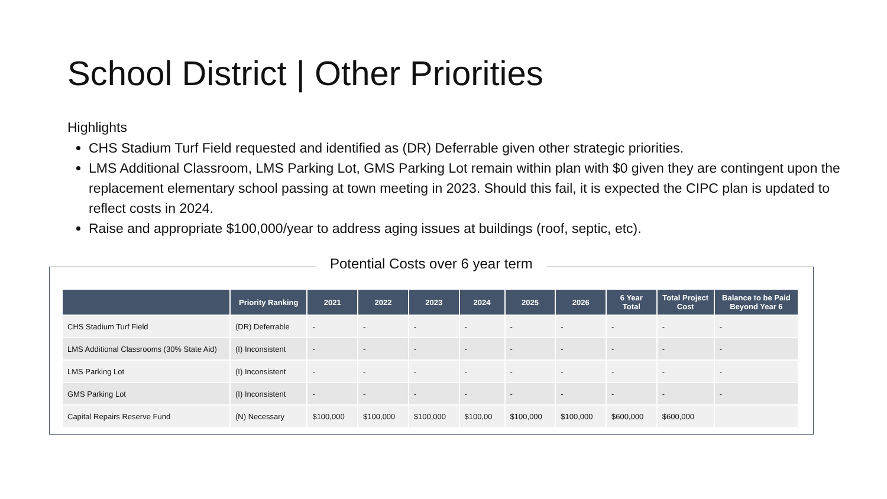School District | Other Priorities
Highlights
CHS Stadium Turf Field requested and identified as (DR) Deferrable given other strategic priorities.
LMS Additional Classroom, LMS Parking Lot, GMS Parking Lot remain within plan with $0 given they are contingent upon the replacement elementary school passing at town meeting in 2023. Should this fail, it is expected the CIPC plan is updated to reflect costs in 2024.
Raise and appropriate $100,000/year to address aging issues at buildings (roof, septic, etc).
Potential Costs over 6 year term
| | Priority Ranking | 2021 | 2022 | 2023 | 2024 | 2025 | 2026 | 6 Year Total | Total Project Cost | Balance to be Paid Beyond Year 6 |
| --- | --- | --- | --- | --- | --- | --- | --- | --- | --- | --- |
| CHS Stadium Turf Field | (DR) Deferrable | - | - | - | - | - | - | - | - | - |
| LMS Additional Classrooms (30% State Aid) | (I) Inconsistent | - | - | - | - | - | - | - | - | - |
| LMS Parking Lot | (I) Inconsistent | - | - | - | - | - | - | - | - | - |
| GMS Parking Lot | (I) Inconsistent | - | - | - | - | - | - | - | - | - |
| Capital Repairs Reserve Fund | (N) Necessary | $100,000 | $100,000 | $100,000 | $100,00 | $100,000 | $100,000 | $600,000 | $600,000 | |